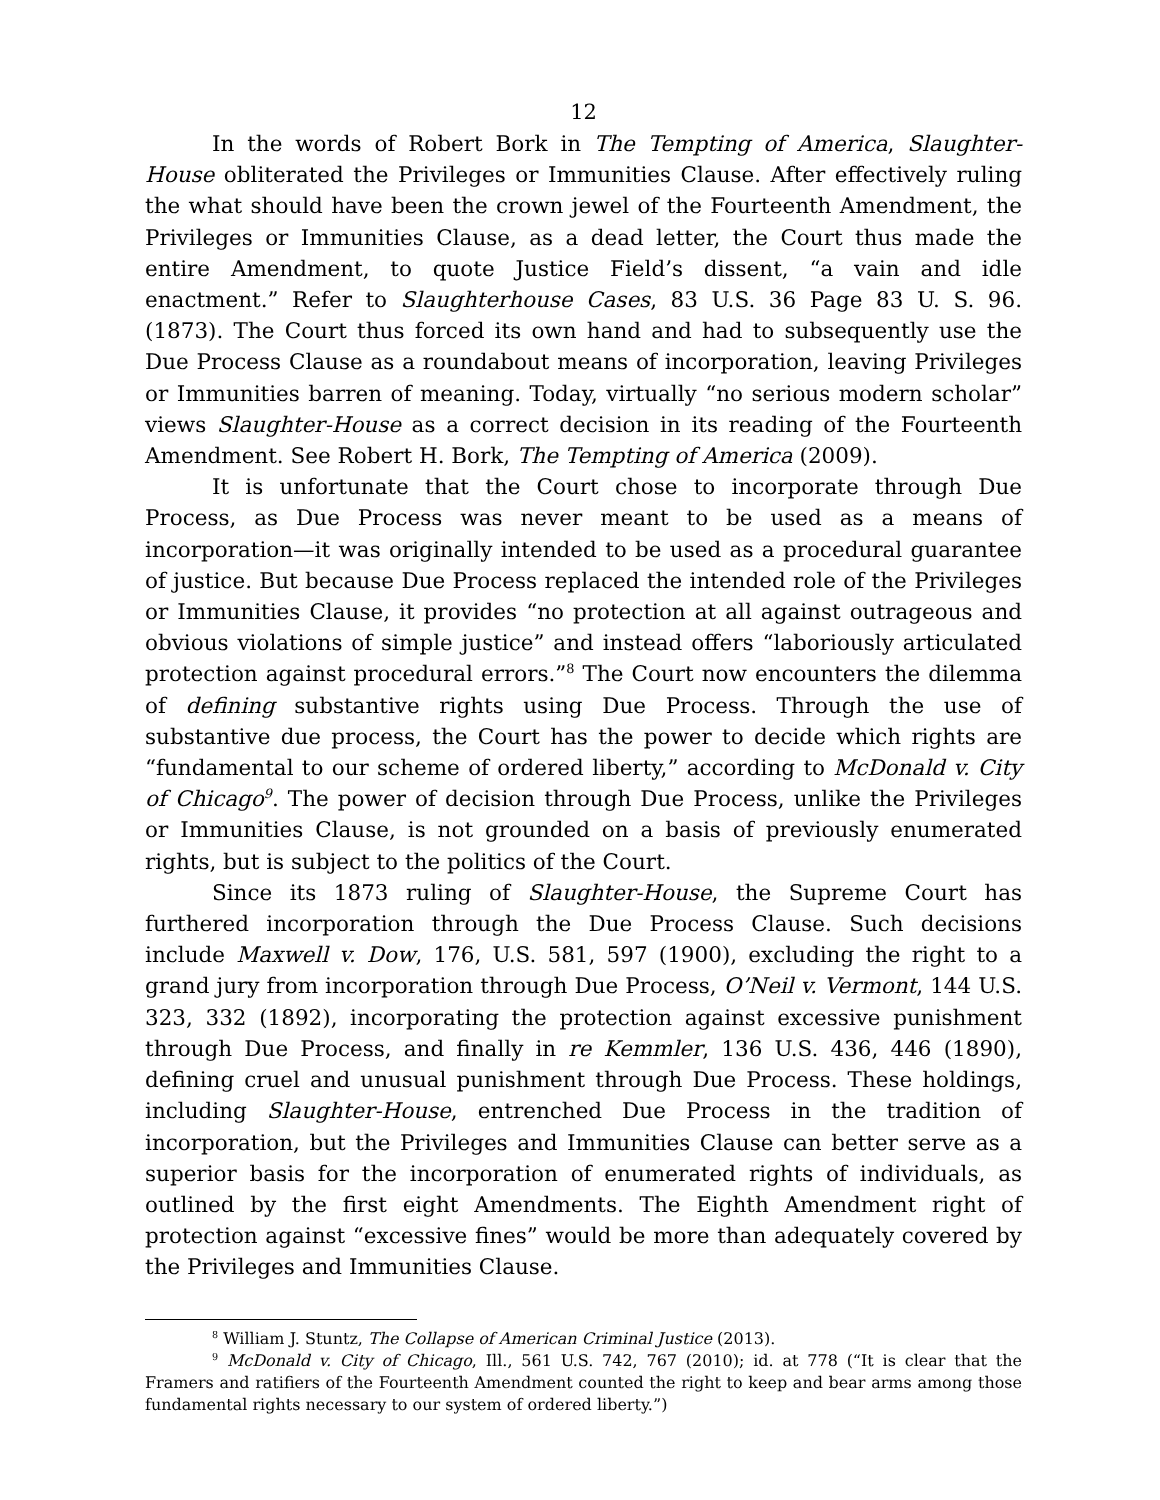12
In the words of Robert Bork in The Tempting of America, Slaughter-House obliterated the Privileges or Immunities Clause. After effectively ruling the what should have been the crown jewel of the Fourteenth Amendment, the Privileges or Immunities Clause, as a dead letter, the Court thus made the entire Amendment, to quote Justice Field’s dissent, “a vain and idle enactment.” Refer to Slaughterhouse Cases, 83 U.S. 36 Page 83 U. S. 96. (1873). The Court thus forced its own hand and had to subsequently use the Due Process Clause as a roundabout means of incorporation, leaving Privileges or Immunities barren of meaning. Today, virtually “no serious modern scholar” views Slaughter-House as a correct decision in its reading of the Fourteenth Amendment. See Robert H. Bork, The Tempting of America (2009).
It is unfortunate that the Court chose to incorporate through Due Process, as Due Process was never meant to be used as a means of incorporation—it was originally intended to be used as a procedural guarantee of justice. But because Due Process replaced the intended role of the Privileges or Immunities Clause, it provides “no protection at all against outrageous and obvious violations of simple justice” and instead offers “laboriously articulated protection against procedural errors.”<sup>8</sup> The Court now encounters the dilemma of defining substantive rights using Due Process. Through the use of substantive due process, the Court has the power to decide which rights are “fundamental to our scheme of ordered liberty,” according to McDonald v. City of Chicago<sup>9</sup>. The power of decision through Due Process, unlike the Privileges or Immunities Clause, is not grounded on a basis of previously enumerated rights, but is subject to the politics of the Court.
Since its 1873 ruling of Slaughter-House, the Supreme Court has furthered incorporation through the Due Process Clause. Such decisions include Maxwell v. Dow, 176, U.S. 581, 597 (1900), excluding the right to a grand jury from incorporation through Due Process, O’Neil v. Vermont, 144 U.S. 323, 332 (1892), incorporating the protection against excessive punishment through Due Process, and finally in re Kemmler, 136 U.S. 436, 446 (1890), defining cruel and unusual punishment through Due Process. These holdings, including Slaughter-House, entrenched Due Process in the tradition of incorporation, but the Privileges and Immunities Clause can better serve as a superior basis for the incorporation of enumerated rights of individuals, as outlined by the first eight Amendments. The Eighth Amendment right of protection against “excessive fines” would be more than adequately covered by the Privileges and Immunities Clause.
<sup>8</sup> William J. Stuntz, The Collapse of American Criminal Justice (2013).
<sup>9</sup> McDonald v. City of Chicago, Ill., 561 U.S. 742, 767 (2010); id. at 778 (“It is clear that the Framers and ratifiers of the Fourteenth Amendment counted the right to keep and bear arms among those fundamental rights necessary to our system of ordered liberty.”)